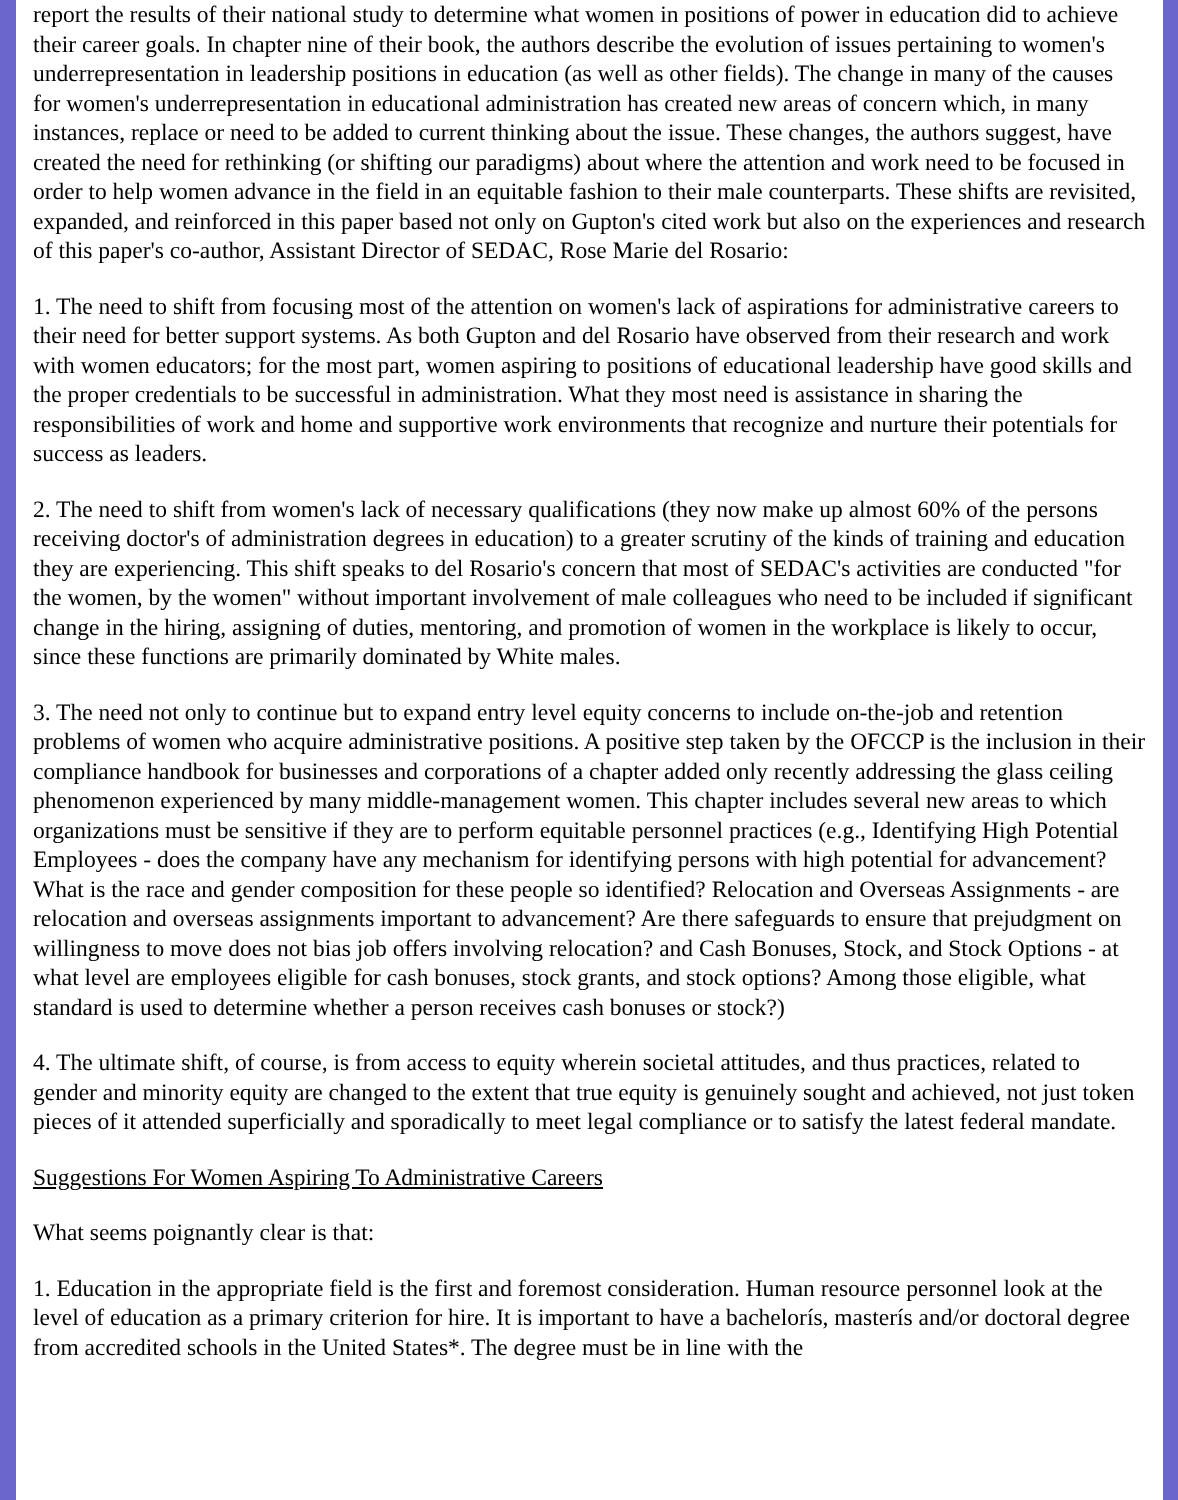report the results of their national study to determine what women in positions of power in education did to achieve their career goals. In chapter nine of their book, the authors describe the evolution of issues pertaining to women's underrepresentation in leadership positions in education (as well as other fields). The change in many of the causes for women's underrepresentation in educational administration has created new areas of concern which, in many instances, replace or need to be added to current thinking about the issue. These changes, the authors suggest, have created the need for rethinking (or shifting our paradigms) about where the attention and work need to be focused in order to help women advance in the field in an equitable fashion to their male counterparts. These shifts are revisited, expanded, and reinforced in this paper based not only on Gupton's cited work but also on the experiences and research of this paper's co-author, Assistant Director of SEDAC, Rose Marie del Rosario:
1. The need to shift from focusing most of the attention on women's lack of aspirations for administrative careers to their need for better support systems. As both Gupton and del Rosario have observed from their research and work with women educators; for the most part, women aspiring to positions of educational leadership have good skills and the proper credentials to be successful in administration. What they most need is assistance in sharing the responsibilities of work and home and supportive work environments that recognize and nurture their potentials for success as leaders.
2. The need to shift from women's lack of necessary qualifications (they now make up almost 60% of the persons receiving doctor's of administration degrees in education) to a greater scrutiny of the kinds of training and education they are experiencing. This shift speaks to del Rosario's concern that most of SEDAC's activities are conducted "for the women, by the women" without important involvement of male colleagues who need to be included if significant change in the hiring, assigning of duties, mentoring, and promotion of women in the workplace is likely to occur, since these functions are primarily dominated by White males.
3. The need not only to continue but to expand entry level equity concerns to include on-the-job and retention problems of women who acquire administrative positions. A positive step taken by the OFCCP is the inclusion in their compliance handbook for businesses and corporations of a chapter added only recently addressing the glass ceiling phenomenon experienced by many middle-management women. This chapter includes several new areas to which organizations must be sensitive if they are to perform equitable personnel practices (e.g., Identifying High Potential Employees - does the company have any mechanism for identifying persons with high potential for advancement? What is the race and gender composition for these people so identified? Relocation and Overseas Assignments - are relocation and overseas assignments important to advancement? Are there safeguards to ensure that prejudgment on willingness to move does not bias job offers involving relocation? and Cash Bonuses, Stock, and Stock Options - at what level are employees eligible for cash bonuses, stock grants, and stock options? Among those eligible, what standard is used to determine whether a person receives cash bonuses or stock?)
4. The ultimate shift, of course, is from access to equity wherein societal attitudes, and thus practices, related to gender and minority equity are changed to the extent that true equity is genuinely sought and achieved, not just token pieces of it attended superficially and sporadically to meet legal compliance or to satisfy the latest federal mandate.
Suggestions For Women Aspiring To Administrative Careers
What seems poignantly clear is that:
1. Education in the appropriate field is the first and foremost consideration. Human resource personnel look at the level of education as a primary criterion for hire. It is important to have a bachelorís, masterís and/or doctoral degree from accredited schools in the United States*. The degree must be in line with the